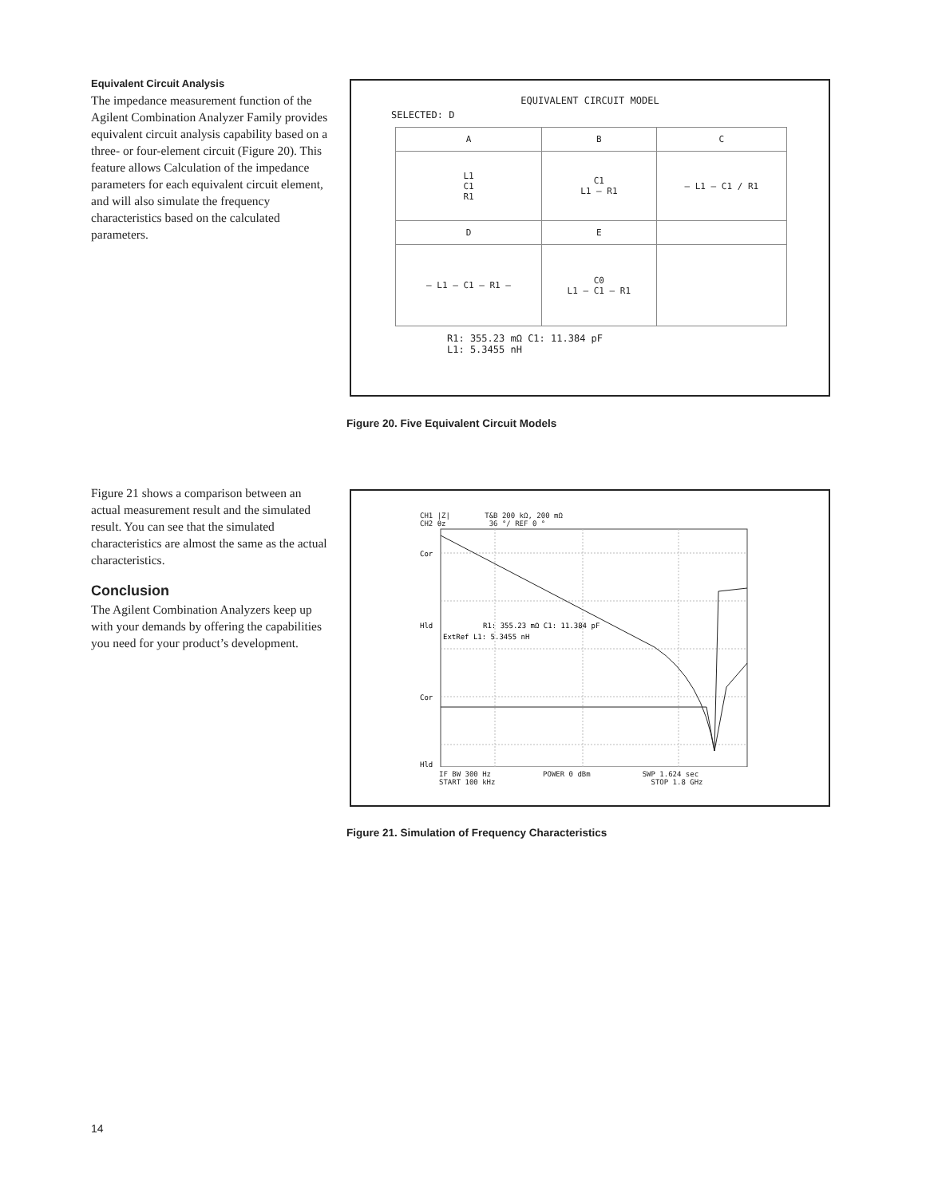Equivalent Circuit Analysis
The impedance measurement function of the Agilent Combination Analyzer Family provides equivalent circuit analysis capability based on a three- or four-element circuit (Figure 20). This feature allows Calculation of the impedance parameters for each equivalent circuit element, and will also simulate the frequency characteristics based on the calculated parameters.
EQUIVALENT CIRCUIT MODEL
SELECTED: D
| A | B | C |
| L1 C1 R1 | C1 L1 — R1 | — L1 — C1 / R1 |
| D | E | |
| — L1 — C1 — R1 — | C0 L1 — C1 — R1 | |
R1: 355.23 mΩ C1: 11.384 pF
L1: 5.3455 nH
Figure 20. Five Equivalent Circuit Models
Figure 21 shows a comparison between an actual measurement result and the simulated result. You can see that the simulated characteristics are almost the same as the actual characteristics.
Conclusion
The Agilent Combination Analyzers keep up with your demands by offering the capabilities you need for your product’s development.
CH1 |Z| T&B 200 kΩ, 200 mΩ
CH2 θz 36 °/ REF 0 °
Cor
Hld
Cor
Hld
R1: 355.23 mΩ C1: 11.384 pF
ExtRef L1: 5.3455 nH
IF BW 300 Hz POWER 0 dBm SWP 1.624 sec
START 100 kHz STOP 1.8 GHz
Figure 21. Simulation of Frequency Characteristics
14